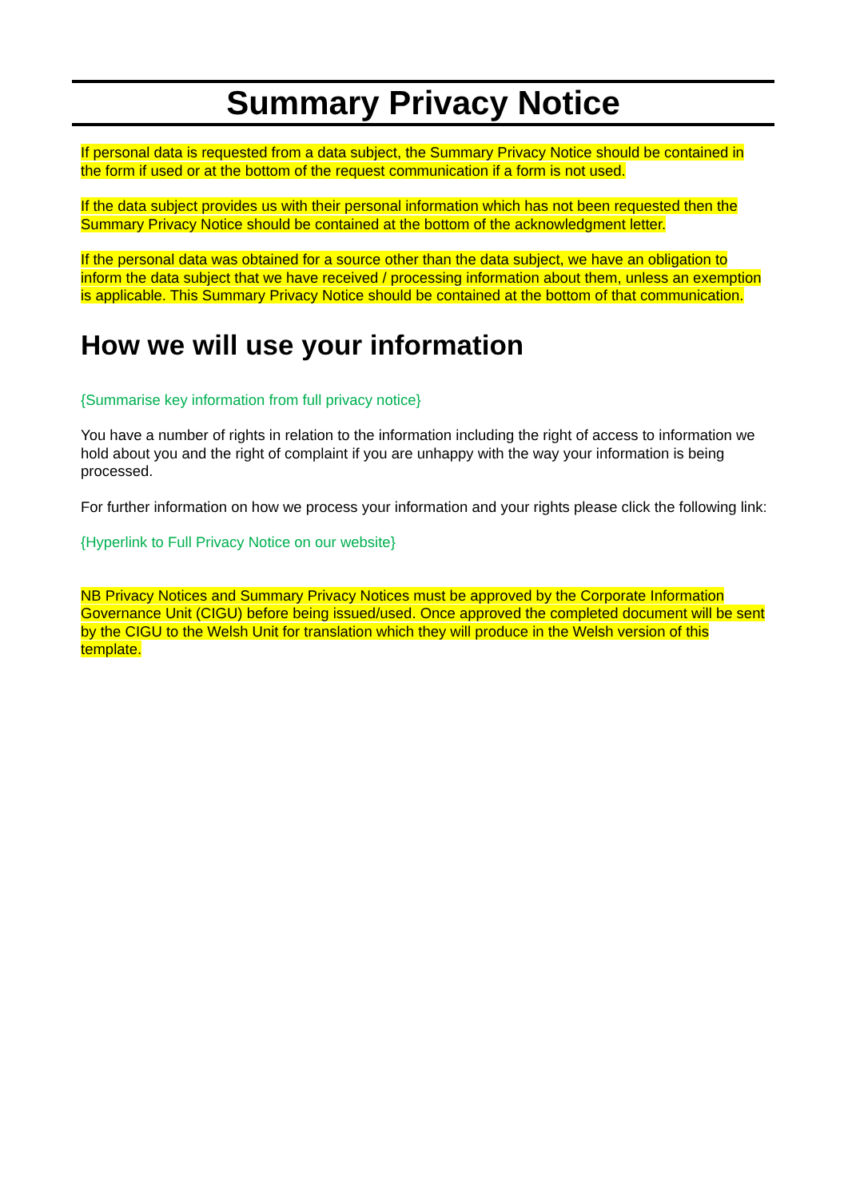Summary Privacy Notice
If personal data is requested from a data subject, the Summary Privacy Notice should be contained in the form if used or at the bottom of the request communication if a form is not used.
If the data subject provides us with their personal information which has not been requested then the Summary Privacy Notice should be contained at the bottom of the acknowledgment letter.
If the personal data was obtained for a source other than the data subject, we have an obligation to inform the data subject that we have received / processing information about them, unless an exemption is applicable. This Summary Privacy Notice should be contained at the bottom of that communication.
How we will use your information
{Summarise key information from full privacy notice}
You have a number of rights in relation to the information including the right of access to information we hold about you and the right of complaint if you are unhappy with the way your information is being processed.
For further information on how we process your information and your rights please click the following link:
{Hyperlink to Full Privacy Notice on our website}
NB Privacy Notices and Summary Privacy Notices must be approved by the Corporate Information Governance Unit (CIGU) before being issued/used. Once approved the completed document will be sent by the CIGU to the Welsh Unit for translation which they will produce in the Welsh version of this template.